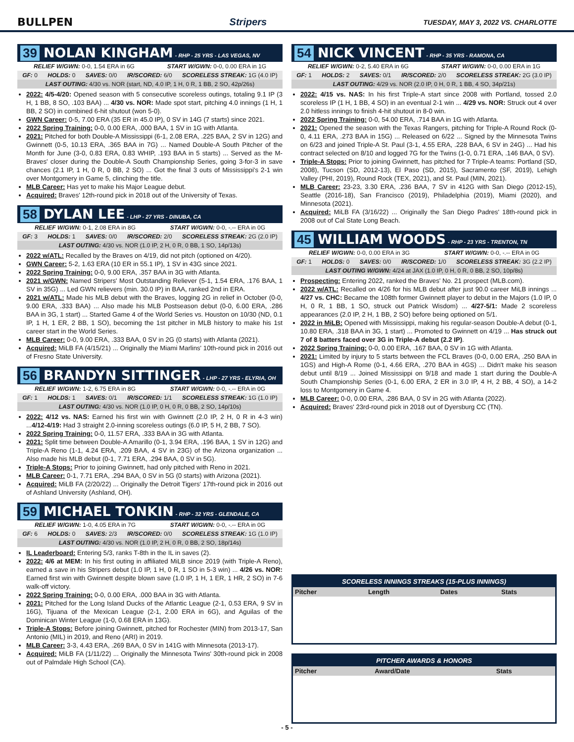BULLPEN Stripers TUESDAY, MAY 3, 2022 VS. CHARLOTTE
39 NOLAN KINGHAM - RHP - 25 YRS - LAS VEGAS, NV
RELIEF W/GWN: 0-0, 1.54 ERA in 6G START W/GWN: 0-0, 0.00 ERA in 1G
GF: 0 HOLDS: 0 SAVES: 0/0 IR/SCORED: 6/0 SCORELESS STREAK: 1G (4.0 IP)
LAST OUTING: 4/30 vs. NOR (start, ND, 4.0 IP, 1 H, 0 R, 1 BB, 2 SO, 42p/26s)
2022: 4/5-4/20: Opened season with 5 consecutive scoreless outings, totaling 9.1 IP (3 H, 1 BB, 8 SO, .103 BAA) ... 4/30 vs. NOR: Made spot start, pitching 4.0 innings (1 H, 1 BB, 2 SO) in combined 6-hit shutout (won 5-0).
GWN Career: 0-5, 7.00 ERA (35 ER in 45.0 IP), 0 SV in 14G (7 starts) since 2021.
2022 Spring Training: 0-0, 0.00 ERA, .000 BAA, 1 SV in 1G with Atlanta.
2021: Pitched for both Double-A Mississippi (6-1, 2.08 ERA, .225 BAA, 2 SV in 12G) and Gwinnett (0-5, 10.13 ERA, .365 BAA in 7G) ... Named Double-A South Pitcher of the Month for June (3-0, 0.83 ERA, 0.83 WHIP, .193 BAA in 5 starts) ... Served as the M-Braves' closer during the Double-A South Championship Series, going 3-for-3 in save chances (2.1 IP, 1 H, 0 R, 0 BB, 2 SO) ... Got the final 3 outs of Mississippi's 2-1 win over Montgomery in Game 5, clinching the title.
MLB Career: Has yet to make his Major League debut.
Acquired: Braves' 12th-round pick in 2018 out of the University of Texas.
58 DYLAN LEE - LHP - 27 YRS - DINUBA, CA
RELIEF W/GWN: 0-1, 2.08 ERA in 8G START W/GWN: 0-0, -.-- ERA in 0G
GF: 3 HOLDS: 1 SAVES: 0/0 IR/SCORED: 2/0 SCORELESS STREAK: 2G (2.0 IP)
LAST OUTING: 4/30 vs. NOR (1.0 IP, 2 H, 0 R, 0 BB, 1 SO, 14p/13s)
2022 w/ATL: Recalled by the Braves on 4/19, did not pitch (optioned on 4/20).
GWN Career: 5-2, 1.63 ERA (10 ER in 55.1 IP), 1 SV in 43G since 2021.
2022 Spring Training: 0-0, 9.00 ERA, .357 BAA in 3G with Atlanta.
2021 w/GWN: Named Stripers' Most Outstanding Reliever (5-1, 1.54 ERA, .176 BAA, 1 SV in 35G) ... Led GWN relievers (min. 30.0 IP) in BAA, ranked 2nd in ERA.
2021 w/ATL: Made his MLB debut with the Braves, logging 2G in relief in October (0-0, 9.00 ERA, .333 BAA) ... Also made his MLB Postseason debut (0-0, 6.00 ERA, .286 BAA in 3G, 1 start) ... Started Game 4 of the World Series vs. Houston on 10/30 (ND, 0.1 IP, 1 H, 1 ER, 2 BB, 1 SO), becoming the 1st pitcher in MLB history to make his 1st career start in the World Series.
MLB Career: 0-0, 9.00 ERA, .333 BAA, 0 SV in 2G (0 starts) with Atlanta (2021).
Acquired: MiLB FA (4/15/21) ... Originally the Miami Marlins' 10th-round pick in 2016 out of Fresno State University.
56 BRANDYN SITTINGER - LHP - 27 YRS - ELYRIA, OH
RELIEF W/GWN: 1-2, 6.75 ERA in 8G START W/GWN: 0-0, -.-- ERA in 0G
GF: 1 HOLDS: 1 SAVES: 0/1 IR/SCORED: 1/1 SCORELESS STREAK: 1G (1.0 IP)
LAST OUTING: 4/30 vs. NOR (1.0 IP, 0 H, 0 R, 0 BB, 2 SO, 14p/10s)
2022: 4/12 vs. NAS: Earned his first win with Gwinnett (2.0 IP, 2 H, 0 R in 4-3 win) ...4/12-4/19: Had 3 straight 2.0-inning scoreless outings (6.0 IP, 5 H, 2 BB, 7 SO).
2022 Spring Training: 0-0, 11.57 ERA, .333 BAA in 3G with Atlanta.
2021: Split time between Double-A Amarillo (0-1, 3.94 ERA, .196 BAA, 1 SV in 12G) and Triple-A Reno (1-1, 4.24 ERA, .209 BAA, 4 SV in 23G) of the Arizona organization ... Also made his MLB debut (0-1, 7.71 ERA, .294 BAA, 0 SV in 5G).
Triple-A Stops: Prior to joining Gwinnett, had only pitched with Reno in 2021.
MLB Career: 0-1, 7.71 ERA, .294 BAA, 0 SV in 5G (0 starts) with Arizona (2021).
Acquired: MiLB FA (2/20/22) ... Originally the Detroit Tigers' 17th-round pick in 2016 out of Ashland University (Ashland, OH).
59 MICHAEL TONKIN - RHP - 32 YRS - GLENDALE, CA
RELIEF W/GWN: 1-0, 4.05 ERA in 7G START W/GWN: 0-0, -.-- ERA in 0G
GF: 6 HOLDS: 0 SAVES: 2/3 IR/SCORED: 0/0 SCORELESS STREAK: 1G (1.0 IP)
LAST OUTING: 4/30 vs. NOR (1.0 IP, 2 H, 0 R, 0 BB, 2 SO, 18p/14s)
IL Leaderboard: Entering 5/3, ranks T-8th in the IL in saves (2).
2022: 4/6 at MEM: In his first outing in affiliated MiLB since 2019 (with Triple-A Reno), earned a save in his Stripers debut (1.0 IP, 1 H, 0 R, 1 SO in 5-3 win) ... 4/26 vs. NOR: Earned first win with Gwinnett despite blown save (1.0 IP, 1 H, 1 ER, 1 HR, 2 SO) in 7-6 walk-off victory.
2022 Spring Training: 0-0, 0.00 ERA, .000 BAA in 3G with Atlanta.
2021: Pitched for the Long Island Ducks of the Atlantic League (2-1, 0.53 ERA, 9 SV in 16G), Tijuana of the Mexican League (2-1, 2.00 ERA in 6G), and Aguilas of the Dominican Winter League (1-0, 0.68 ERA in 13G).
Triple-A Stops: Before joining Gwinnett, pitched for Rochester (MIN) from 2013-17, San Antonio (MIL) in 2019, and Reno (ARI) in 2019.
MLB Career: 3-3, 4.43 ERA, .269 BAA, 0 SV in 141G with Minnesota (2013-17).
Acquired: MiLB FA (1/11/22) ... Originally the Minnesota Twins' 30th-round pick in 2008 out of Palmdale High School (CA).
54 NICK VINCENT - RHP - 35 YRS - RAMONA, CA
RELIEF W/GWN: 0-2, 5.40 ERA in 6G START W/GWN: 0-0, 0.00 ERA in 1G
GF: 1 HOLDS: 2 SAVES: 0/1 IR/SCORED: 2/0 SCORELESS STREAK: 2G (3.0 IP)
LAST OUTING: 4/29 vs. NOR (2.0 IP, 0 H, 0 R, 1 BB, 4 SO, 34p/21s)
2022: 4/15 vs. NAS: In his first Triple-A start since 2008 with Portland, tossed 2.0 scoreless IP (1 H, 1 BB, 4 SO) in an eventual 2-1 win ... 4/29 vs. NOR: Struck out 4 over 2.0 hitless innings to finish 4-hit shutout in 8-0 win.
2022 Spring Training: 0-0, 54.00 ERA, .714 BAA in 1G with Atlanta.
2021: Opened the season with the Texas Rangers, pitching for Triple-A Round Rock (0-0, 4.11 ERA, .273 BAA in 15G) ... Released on 6/22 ... Signed by the Minnesota Twins on 6/23 and joined Triple-A St. Paul (3-1, 4.55 ERA, .228 BAA, 6 SV in 24G) ... Had his contract selected on 8/10 and logged 7G for the Twins (1-0, 0.71 ERA, .146 BAA, 0 SV).
Triple-A Stops: Prior to joining Gwinnett, has pitched for 7 Triple-A teams: Portland (SD, 2008), Tucson (SD, 2012-13), El Paso (SD, 2015), Sacramento (SF, 2019), Lehigh Valley (PHI, 2019), Round Rock (TEX, 2021), and St. Paul (MIN, 2021).
MLB Career: 23-23, 3.30 ERA, .236 BAA, 7 SV in 412G with San Diego (2012-15), Seattle (2016-18), San Francisco (2019), Philadelphia (2019), Miami (2020), and Minnesota (2021).
Acquired: MiLB FA (3/16/22) ... Originally the San Diego Padres' 18th-round pick in 2008 out of Cal State Long Beach.
45 WILLIAM WOODS - RHP - 23 YRS - TRENTON, TN
RELIEF W/GWN: 0-0, 0.00 ERA in 3G START W/GWN: 0-0, -.-- ERA in 0G
GF: 1 HOLDS: 0 SAVES: 0/0 IR/SCORED: 1/0 SCORELESS STREAK: 3G (2.2 IP)
LAST OUTING W/GWN: 4/24 at JAX (1.0 IP, 0 H, 0 R, 0 BB, 2 SO, 10p/8s)
Prospecting: Entering 2022, ranked the Braves' No. 21 prospect (MLB.com).
2022 w/ATL: Recalled on 4/26 for his MLB debut after just 90.0 career MiLB innings ... 4/27 vs. CHC: Became the 108th former Gwinnett player to debut in the Majors (1.0 IP, 0 H, 0 R, 1 BB, 1 SO, struck out Patrick Wisdom) ... 4/27-5/1: Made 2 scoreless appearances (2.0 IP, 2 H, 1 BB, 2 SO) before being optioned on 5/1.
2022 in MiLB: Opened with Mississippi, making his regular-season Double-A debut (0-1, 10.80 ERA, .318 BAA in 3G, 1 start) ... Promoted to Gwinnett on 4/19 ... Has struck out 7 of 8 batters faced over 3G in Triple-A debut (2.2 IP).
2022 Spring Training: 0-0, 0.00 ERA, .167 BAA, 0 SV in 1G with Atlanta.
2021: Limited by injury to 5 starts between the FCL Braves (0-0, 0.00 ERA, .250 BAA in 1GS) and High-A Rome (0-1, 4.66 ERA, .270 BAA in 4GS) ... Didn't make his season debut until 8/19 ... Joined Mississippi on 9/18 and made 1 start during the Double-A South Championship Series (0-1, 6.00 ERA, 2 ER in 3.0 IP, 4 H, 2 BB, 4 SO), a 14-2 loss to Montgomery in Game 4.
MLB Career: 0-0, 0.00 ERA, .286 BAA, 0 SV in 2G with Atlanta (2022).
Acquired: Braves' 23rd-round pick in 2018 out of Dyersburg CC (TN).
SCORELESS INNINGS STREAKS (15-PLUS INNINGS)
| Pitcher | Length | Dates | Stats |
| --- | --- | --- | --- |
PITCHER AWARDS & HONORS
| Pitcher | Award/Date | Stats |
| --- | --- | --- |
- 5 -